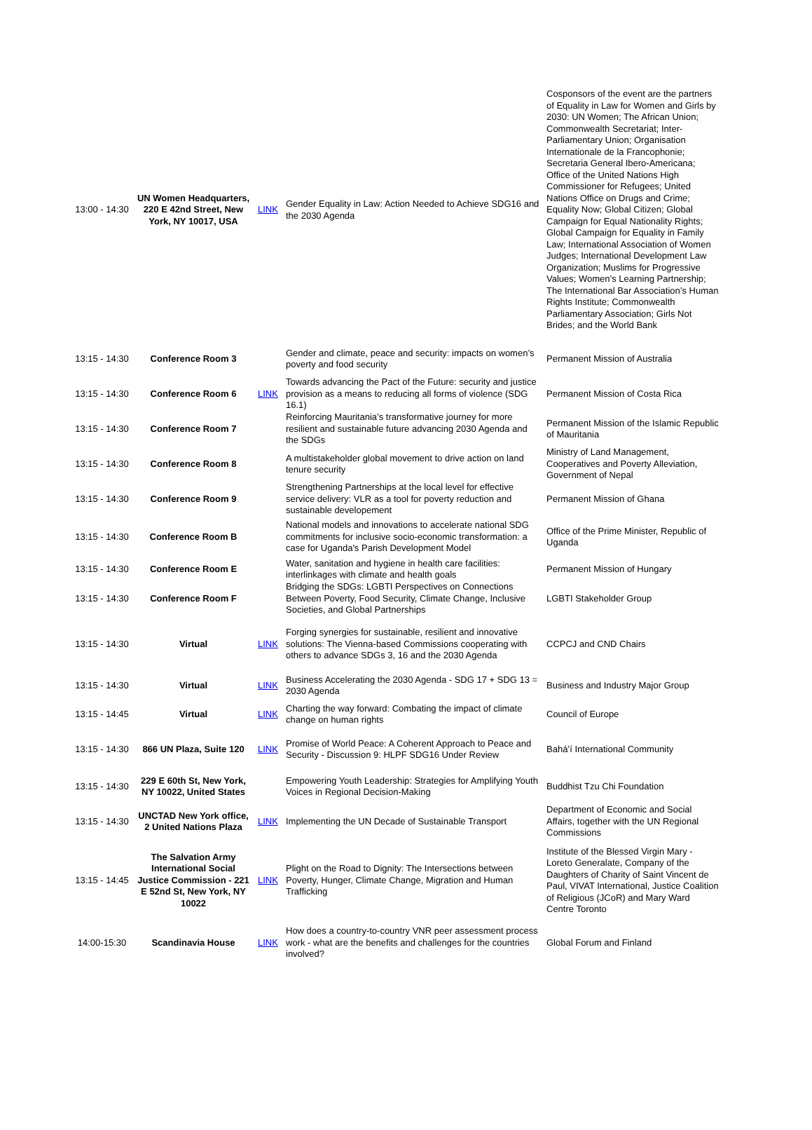| 13:00 - 14:30 | UN Women Headquarters, 220 E 42nd Street, New York, NY 10017, USA | LINK | Gender Equality in Law: Action Needed to Achieve SDG16 and the 2030 Agenda | Cosponsors of the event are the partners of Equality in Law for Women and Girls by 2030: UN Women; The African Union; Commonwealth Secretariat; Inter-Parliamentary Union; Organisation Internationale de la Francophonie; Secretaria General Ibero-Americana; Office of the United Nations High Commissioner for Refugees; United Nations Office on Drugs and Crime; Equality Now; Global Citizen; Global Campaign for Equal Nationality Rights; Global Campaign for Equality in Family Law; International Association of Women Judges; International Development Law Organization; Muslims for Progressive Values; Women’s Learning Partnership; The International Bar Association’s Human Rights Institute; Commonwealth Parliamentary Association; Girls Not Brides; and the World Bank |
| 13:15 - 14:30 | Conference Room 3 | | Gender and climate, peace and security: impacts on women’s poverty and food security | Permanent Mission of Australia |
| 13:15 - 14:30 | Conference Room 6 | LINK | Towards advancing the Pact of the Future: security and justice provision as a means to reducing all forms of violence (SDG 16.1) | Permanent Mission of Costa Rica |
| 13:15 - 14:30 | Conference Room 7 | | Reinforcing Mauritania’s transformative journey for more resilient and sustainable future advancing 2030 Agenda and the SDGs | Permanent Mission of the Islamic Republic of Mauritania |
| 13:15 - 14:30 | Conference Room 8 | | A multistakeholder global movement to drive action on land tenure security | Ministry of Land Management, Cooperatives and Poverty Alleviation, Government of Nepal |
| 13:15 - 14:30 | Conference Room 9 | | Strengthening Partnerships at the local level for effective service delivery: VLR as a tool for poverty reduction and sustainable developement | Permanent Mission of Ghana |
| 13:15 - 14:30 | Conference Room B | | National models and innovations to accelerate national SDG commitments for inclusive socio-economic transformation: a case for Uganda's Parish Development Model | Office of the Prime Minister, Republic of Uganda |
| 13:15 - 14:30 | Conference Room E | | Water, sanitation and hygiene in health care facilities: interlinkages with climate and health goals | Permanent Mission of Hungary |
| 13:15 - 14:30 | Conference Room F | | Bridging the SDGs: LGBTI Perspectives on Connections Between Poverty, Food Security, Climate Change, Inclusive Societies, and Global Partnerships | LGBTI Stakeholder Group |
| 13:15 - 14:30 | Virtual | LINK | Forging synergies for sustainable, resilient and innovative solutions: The Vienna-based Commissions cooperating with others to advance SDGs 3, 16 and the 2030 Agenda | CCPCJ and CND Chairs |
| 13:15 - 14:30 | Virtual | LINK | Business Accelerating the 2030 Agenda - SDG 17 + SDG 13 = 2030 Agenda | Business and Industry Major Group |
| 13:15 - 14:45 | Virtual | LINK | Charting the way forward: Combating the impact of climate change on human rights | Council of Europe |
| 13:15 - 14:30 | 866 UN Plaza, Suite 120 | LINK | Promise of World Peace: A Coherent Approach to Peace and Security - Discussion 9: HLPF SDG16 Under Review | Bahá’í International Community |
| 13:15 - 14:30 | 229 E 60th St, New York, NY 10022, United States | | Empowering Youth Leadership: Strategies for Amplifying Youth Voices in Regional Decision-Making | Buddhist Tzu Chi Foundation |
| 13:15 - 14:30 | UNCTAD New York office, 2 United Nations Plaza | LINK | Implementing the UN Decade of Sustainable Transport | Department of Economic and Social Affairs, together with the UN Regional Commissions |
| 13:15 - 14:45 | The Salvation Army International Social Justice Commission - 221 E 52nd St, New York, NY 10022 | LINK | Plight on the Road to Dignity: The Intersections between Poverty, Hunger, Climate Change, Migration and Human Trafficking | Institute of the Blessed Virgin Mary - Loreto Generalate, Company of the Daughters of Charity of Saint Vincent de Paul, VIVAT International, Justice Coalition of Religious (JCoR) and Mary Ward Centre Toronto |
| 14:00-15:30 | Scandinavia House | LINK | How does a country-to-country VNR peer assessment process work - what are the benefits and challenges for the countries involved? | Global Forum and Finland |